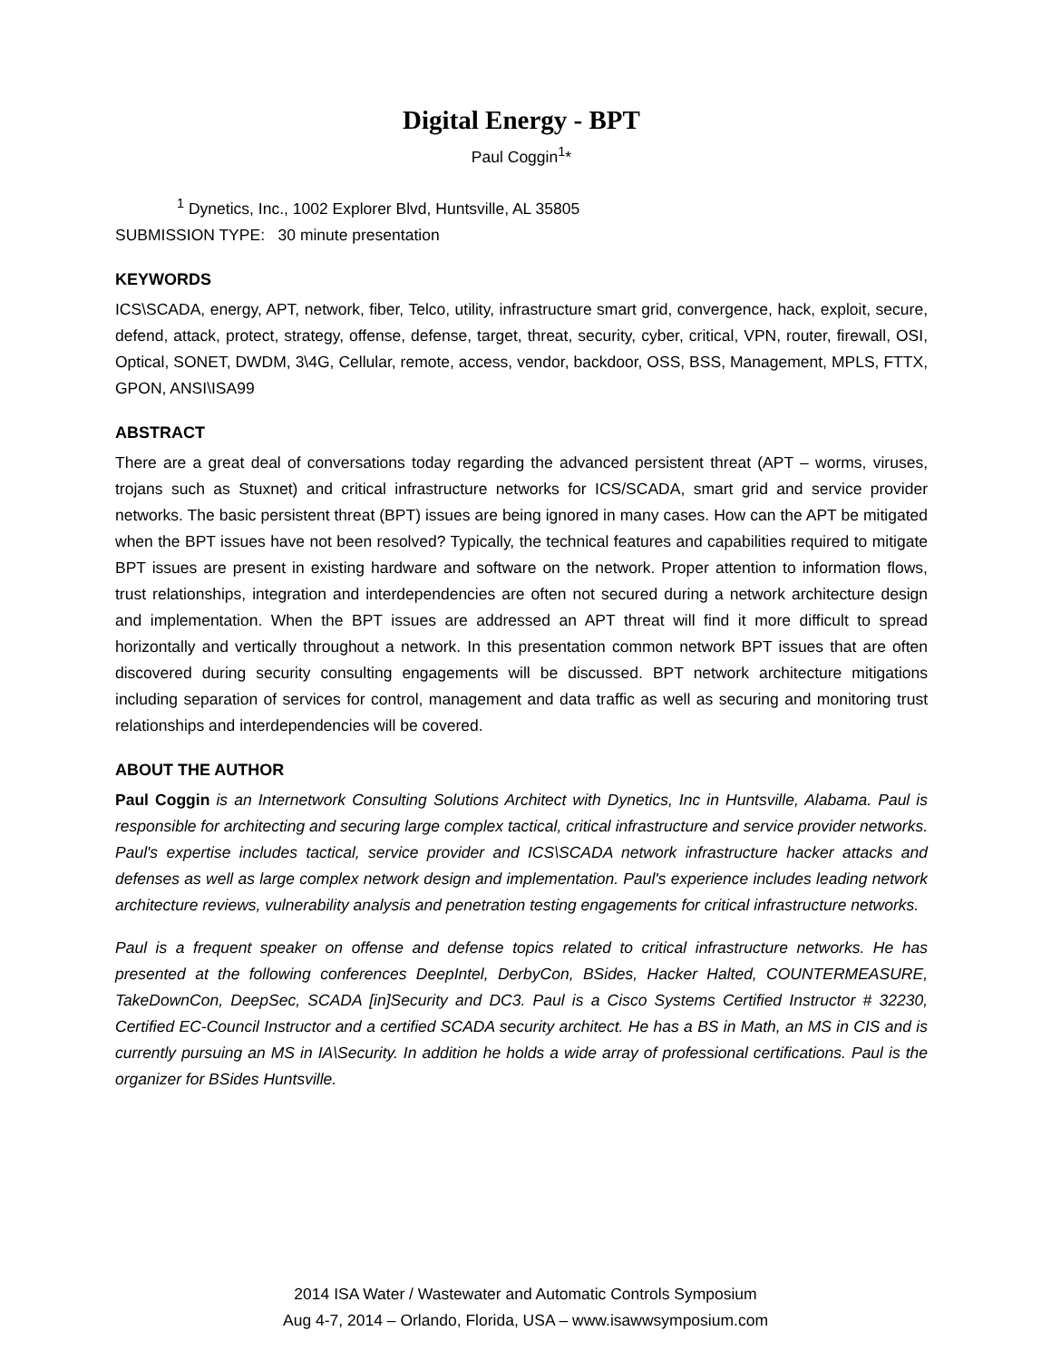Digital Energy - BPT
Paul Coggin<sup>1</sup>*
<sup>1</sup> Dynetics, Inc., 1002 Explorer Blvd, Huntsville, AL 35805
SUBMISSION TYPE: 30 minute presentation
KEYWORDS
ICS\SCADA, energy, APT, network, fiber, Telco, utility, infrastructure smart grid, convergence, hack, exploit, secure, defend, attack, protect, strategy, offense, defense, target, threat, security, cyber, critical, VPN, router, firewall, OSI, Optical, SONET, DWDM, 3\4G, Cellular, remote, access, vendor, backdoor, OSS, BSS, Management, MPLS, FTTX, GPON, ANSI\ISA99
ABSTRACT
There are a great deal of conversations today regarding the advanced persistent threat (APT – worms, viruses, trojans such as Stuxnet) and critical infrastructure networks for ICS/SCADA, smart grid and service provider networks. The basic persistent threat (BPT) issues are being ignored in many cases. How can the APT be mitigated when the BPT issues have not been resolved? Typically, the technical features and capabilities required to mitigate BPT issues are present in existing hardware and software on the network. Proper attention to information flows, trust relationships, integration and interdependencies are often not secured during a network architecture design and implementation. When the BPT issues are addressed an APT threat will find it more difficult to spread horizontally and vertically throughout a network. In this presentation common network BPT issues that are often discovered during security consulting engagements will be discussed. BPT network architecture mitigations including separation of services for control, management and data traffic as well as securing and monitoring trust relationships and interdependencies will be covered.
ABOUT THE AUTHOR
Paul Coggin is an Internetwork Consulting Solutions Architect with Dynetics, Inc in Huntsville, Alabama. Paul is responsible for architecting and securing large complex tactical, critical infrastructure and service provider networks. Paul's expertise includes tactical, service provider and ICS\SCADA network infrastructure hacker attacks and defenses as well as large complex network design and implementation. Paul's experience includes leading network architecture reviews, vulnerability analysis and penetration testing engagements for critical infrastructure networks.
Paul is a frequent speaker on offense and defense topics related to critical infrastructure networks. He has presented at the following conferences DeepIntel, DerbyCon, BSides, Hacker Halted, COUNTERMEASURE, TakeDownCon, DeepSec, SCADA [in]Security and DC3. Paul is a Cisco Systems Certified Instructor # 32230, Certified EC-Council Instructor and a certified SCADA security architect. He has a BS in Math, an MS in CIS and is currently pursuing an MS in IA\Security. In addition he holds a wide array of professional certifications. Paul is the organizer for BSides Huntsville.
2014 ISA Water / Wastewater and Automatic Controls Symposium
Aug 4-7, 2014 – Orlando, Florida, USA – www.isawwsymposium.com